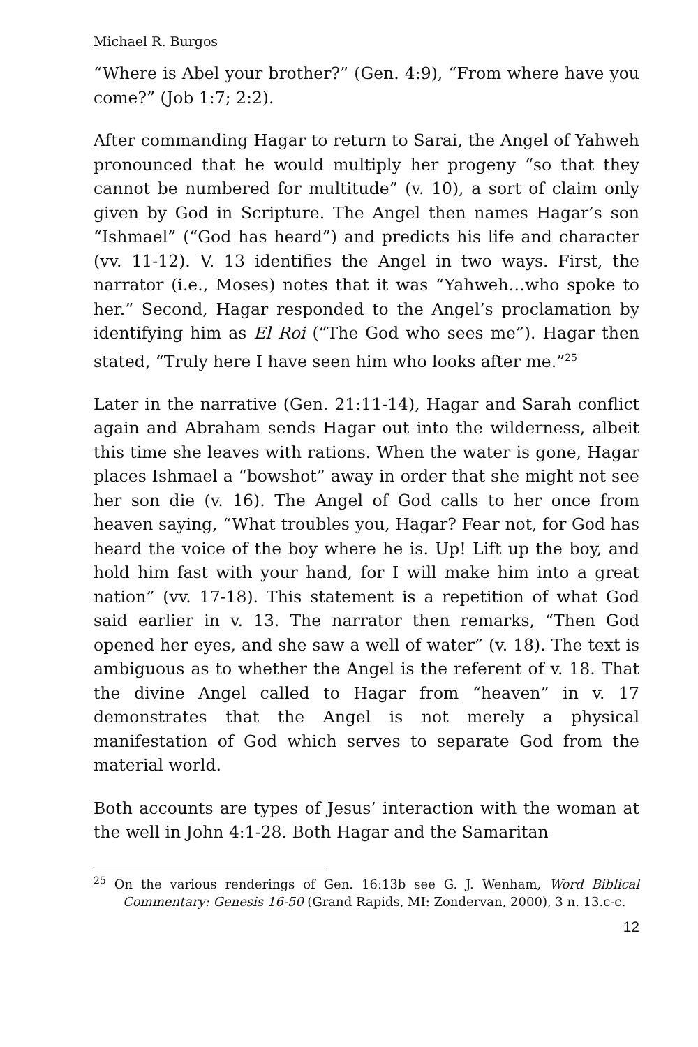Michael R. Burgos
“Where is Abel your brother?” (Gen. 4:9), “From where have you come?” (Job 1:7; 2:2).
After commanding Hagar to return to Sarai, the Angel of Yahweh pronounced that he would multiply her progeny “so that they cannot be numbered for multitude” (v. 10), a sort of claim only given by God in Scripture. The Angel then names Hagar’s son “Ishmael” (“God has heard”) and predicts his life and character (vv. 11-12). V. 13 identifies the Angel in two ways. First, the narrator (i.e., Moses) notes that it was “Yahweh…who spoke to her.” Second, Hagar responded to the Angel’s proclamation by identifying him as El Roi (“The God who sees me”). Hagar then stated, “Truly here I have seen him who looks after me.”<sup>25</sup>
Later in the narrative (Gen. 21:11-14), Hagar and Sarah conflict again and Abraham sends Hagar out into the wilderness, albeit this time she leaves with rations. When the water is gone, Hagar places Ishmael a “bowshot” away in order that she might not see her son die (v. 16). The Angel of God calls to her once from heaven saying, “What troubles you, Hagar? Fear not, for God has heard the voice of the boy where he is. Up! Lift up the boy, and hold him fast with your hand, for I will make him into a great nation” (vv. 17-18). This statement is a repetition of what God said earlier in v. 13. The narrator then remarks, “Then God opened her eyes, and she saw a well of water” (v. 18). The text is ambiguous as to whether the Angel is the referent of v. 18. That the divine Angel called to Hagar from “heaven” in v. 17 demonstrates that the Angel is not merely a physical manifestation of God which serves to separate God from the material world.
Both accounts are types of Jesus’ interaction with the woman at the well in John 4:1-28. Both Hagar and the Samaritan
<sup>25</sup> On the various renderings of Gen. 16:13b see G. J. Wenham, Word Biblical Commentary: Genesis 16-50 (Grand Rapids, MI: Zondervan, 2000), 3 n. 13.c-c.
12